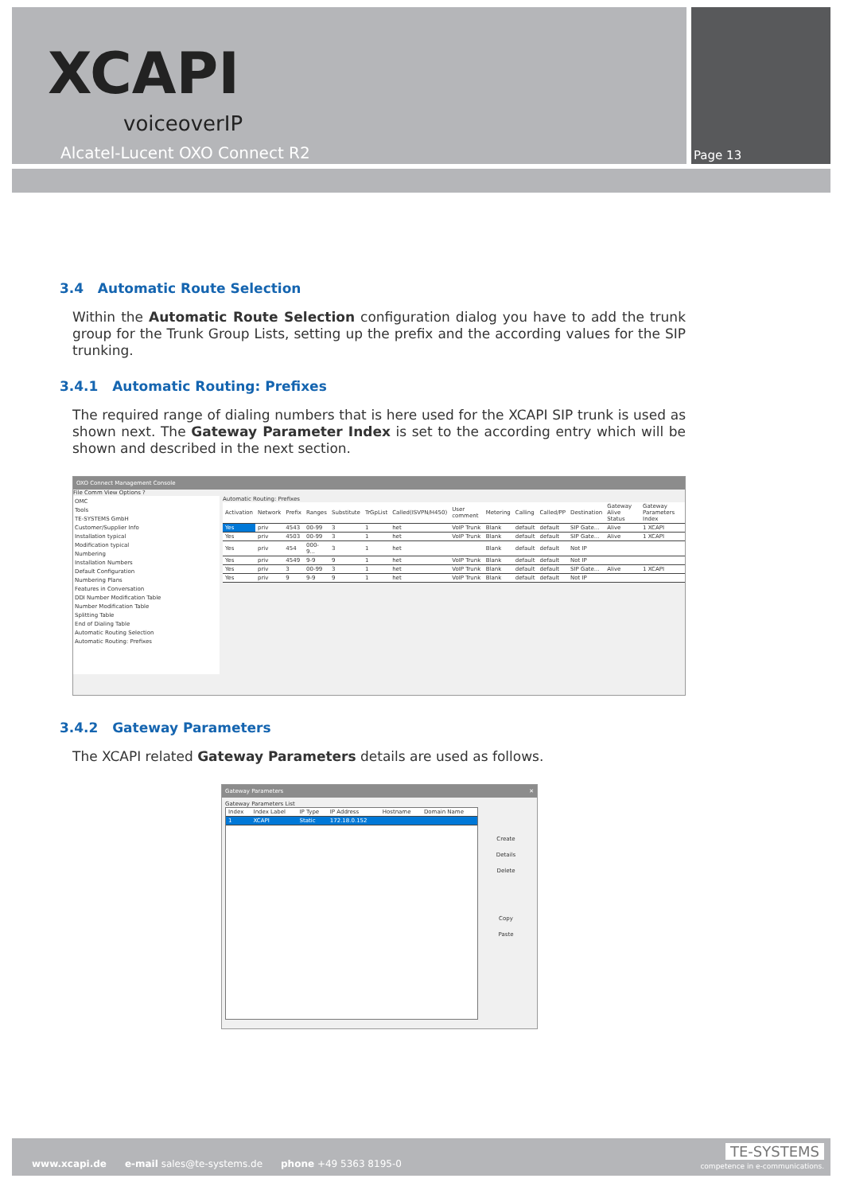XCAPI
voiceoverIP
Alcatel-Lucent OXO Connect R2 Page 13
3.4 Automatic Route Selection
Within the Automatic Route Selection configuration dialog you have to add the trunk group for the Trunk Group Lists, setting up the prefix and the according values for the SIP trunking.
3.4.1 Automatic Routing: Prefixes
The required range of dialing numbers that is here used for the XCAPI SIP trunk is used as shown next. The Gateway Parameter Index is set to the according entry which will be shown and described in the next section.
OXO Connect Management Console
File Comm View Options ?
OMC
Tools
TE-SYSTEMS GmbH
Customer/Supplier Info
Installation typical
Modification typical
Numbering
Installation Numbers
Default Configuration
Numbering Plans
Features in Conversation
DDI Number Modification Table
Number Modification Table
Splitting Table
End of Dialing Table
Automatic Routing Selection
Automatic Routing: Prefixes
Automatic Routing: Prefixes
| Activation | Network | Prefix | Ranges | Substitute | TrGpList | Called(ISVPN/H450) | User comment | Metering | Calling | Called/PP | Destination | Gateway Alive Status | Gateway Parameters Index |
| --- | --- | --- | --- | --- | --- | --- | --- | --- | --- | --- | --- | --- | --- |
| Yes | priv | 4543 | 00-99 | 3 | 1 | het | VoIP Trunk | Blank | default | default | SIP Gate... | Alive | 1 XCAPI |
| Yes | priv | 4503 | 00-99 | 3 | 1 | het | VoIP Trunk | Blank | default | default | SIP Gate... | Alive | 1 XCAPI |
| Yes | priv | 454 | 000-9... | 3 | 1 | het | | Blank | default | default | Not IP | | |
| Yes | priv | 4549 | 9-9 | 9 | 1 | het | VoIP Trunk | Blank | default | default | Not IP | | |
| Yes | priv | 3 | 00-99 | 3 | 1 | het | VoIP Trunk | Blank | default | default | SIP Gate... | Alive | 1 XCAPI |
| Yes | priv | 9 | 9-9 | 9 | 1 | het | VoIP Trunk | Blank | default | default | Not IP | | |
3.4.2 Gateway Parameters
The XCAPI related Gateway Parameters details are used as follows.
Gateway Parameters ✕
Gateway Parameters List
| Index | Index Label | IP Type | IP Address | Hostname | Domain Name |
| --- | --- | --- | --- | --- | --- |
| 1 | XCAPI | Static | 172.18.0.152 | | |
Create
Details
Delete
Copy
Paste
www.xcapi.de e-mail sales@te-systems.de phone +49 5363 8195-0
TE-SYSTEMS
competence in e-communications.